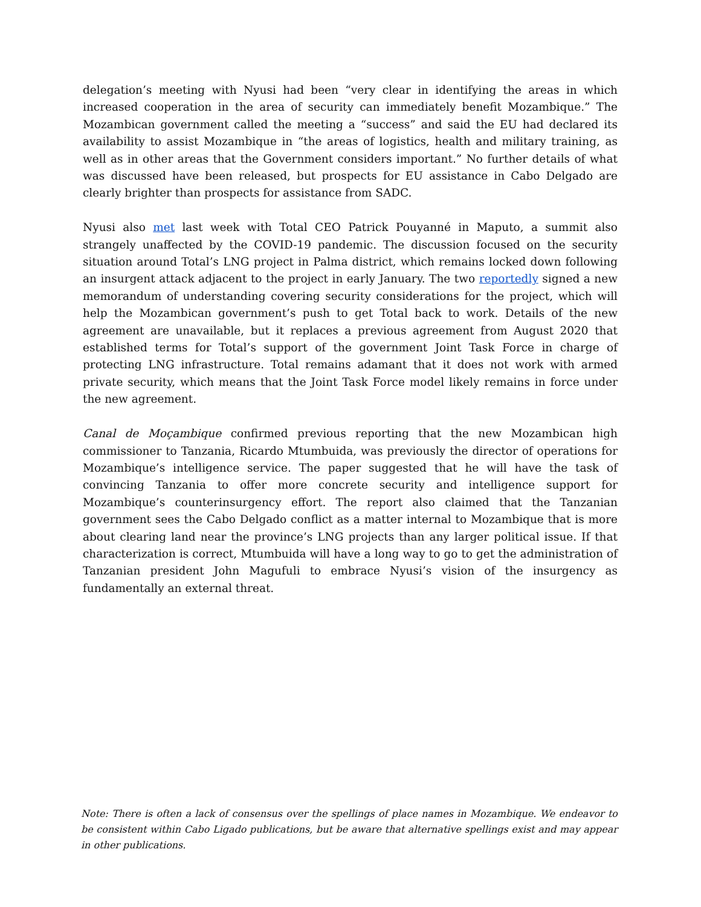delegation’s meeting with Nyusi had been “very clear in identifying the areas in which increased cooperation in the area of security can immediately benefit Mozambique.” The Mozambican government called the meeting a “success” and said the EU had declared its availability to assist Mozambique in “the areas of logistics, health and military training, as well as in other areas that the Government considers important.” No further details of what was discussed have been released, but prospects for EU assistance in Cabo Delgado are clearly brighter than prospects for assistance from SADC.
Nyusi also met last week with Total CEO Patrick Pouyanné in Maputo, a summit also strangely unaffected by the COVID-19 pandemic. The discussion focused on the security situation around Total’s LNG project in Palma district, which remains locked down following an insurgent attack adjacent to the project in early January. The two reportedly signed a new memorandum of understanding covering security considerations for the project, which will help the Mozambican government’s push to get Total back to work. Details of the new agreement are unavailable, but it replaces a previous agreement from August 2020 that established terms for Total’s support of the government Joint Task Force in charge of protecting LNG infrastructure. Total remains adamant that it does not work with armed private security, which means that the Joint Task Force model likely remains in force under the new agreement.
Canal de Moçambique confirmed previous reporting that the new Mozambican high commissioner to Tanzania, Ricardo Mtumbuida, was previously the director of operations for Mozambique’s intelligence service. The paper suggested that he will have the task of convincing Tanzania to offer more concrete security and intelligence support for Mozambique’s counterinsurgency effort. The report also claimed that the Tanzanian government sees the Cabo Delgado conflict as a matter internal to Mozambique that is more about clearing land near the province’s LNG projects than any larger political issue. If that characterization is correct, Mtumbuida will have a long way to go to get the administration of Tanzanian president John Magufuli to embrace Nyusi’s vision of the insurgency as fundamentally an external threat.
Note: There is often a lack of consensus over the spellings of place names in Mozambique. We endeavor to be consistent within Cabo Ligado publications, but be aware that alternative spellings exist and may appear in other publications.